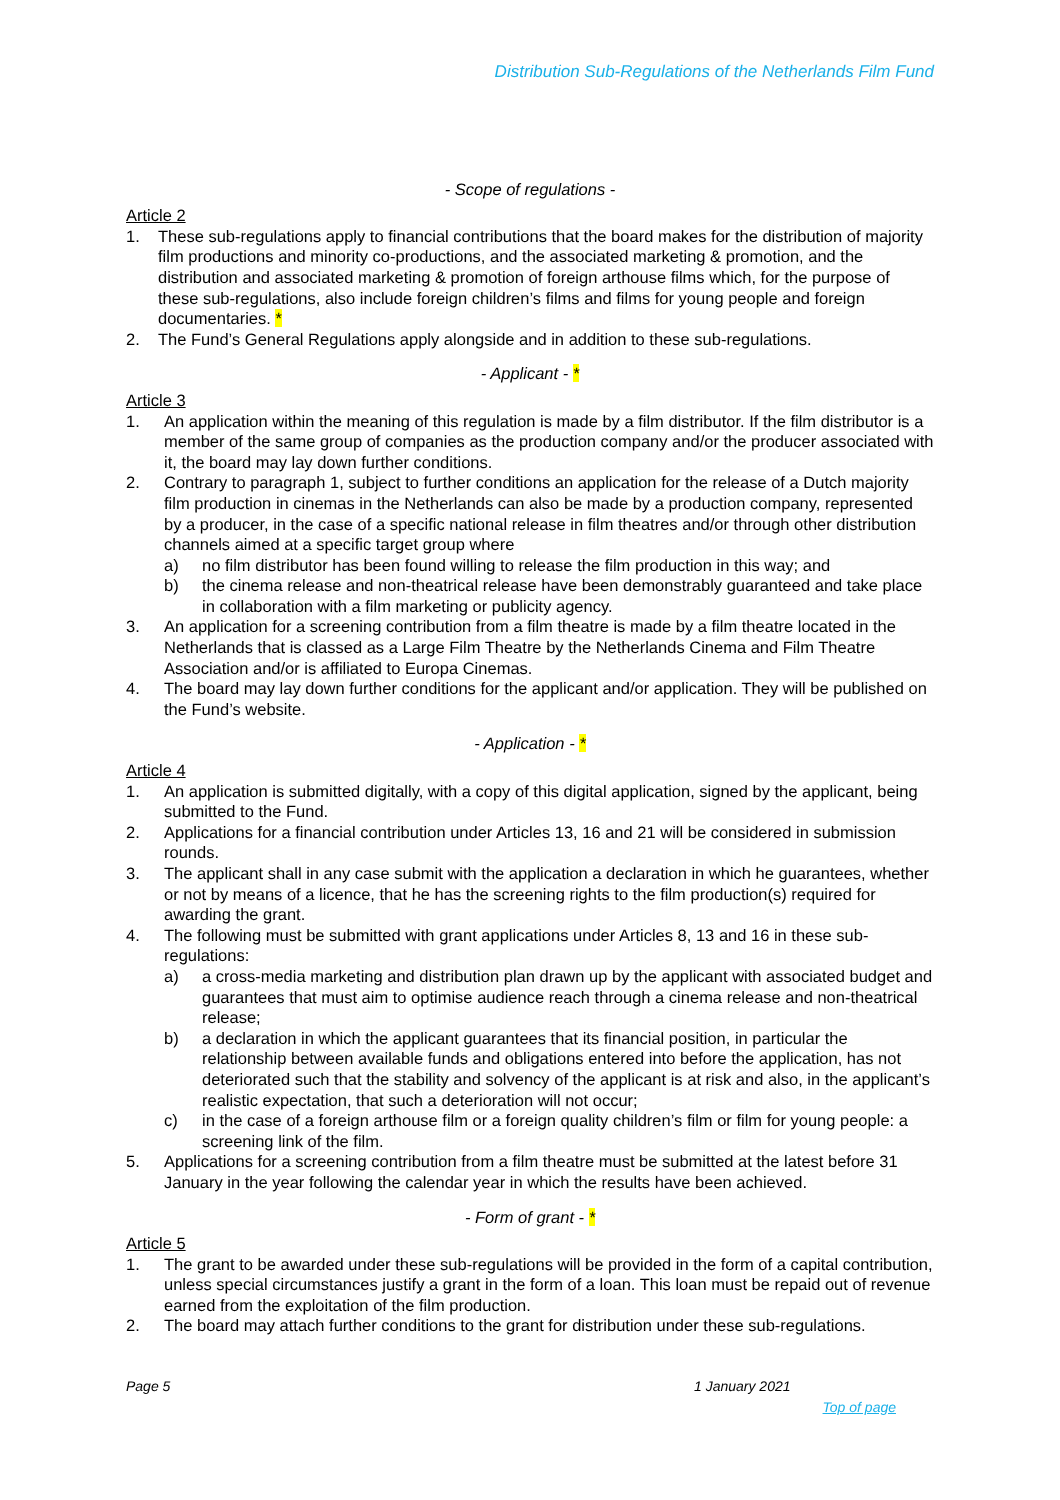Distribution Sub-Regulations of the Netherlands Film Fund
- Scope of regulations -
Article 2
1. These sub-regulations apply to financial contributions that the board makes for the distribution of majority film productions and minority co-productions, and the associated marketing & promotion, and the distribution and associated marketing & promotion of foreign arthouse films which, for the purpose of these sub-regulations, also include foreign children’s films and films for young people and foreign documentaries. *
2. The Fund’s General Regulations apply alongside and in addition to these sub-regulations.
- Applicant - *
Article 3
1. An application within the meaning of this regulation is made by a film distributor. If the film distributor is a member of the same group of companies as the production company and/or the producer associated with it, the board may lay down further conditions.
2. Contrary to paragraph 1, subject to further conditions an application for the release of a Dutch majority film production in cinemas in the Netherlands can also be made by a production company, represented by a producer, in the case of a specific national release in film theatres and/or through other distribution channels aimed at a specific target group where
a) no film distributor has been found willing to release the film production in this way; and
b) the cinema release and non-theatrical release have been demonstrably guaranteed and take place in collaboration with a film marketing or publicity agency.
3. An application for a screening contribution from a film theatre is made by a film theatre located in the Netherlands that is classed as a Large Film Theatre by the Netherlands Cinema and Film Theatre Association and/or is affiliated to Europa Cinemas.
4. The board may lay down further conditions for the applicant and/or application. They will be published on the Fund’s website.
- Application - *
Article 4
1. An application is submitted digitally, with a copy of this digital application, signed by the applicant, being submitted to the Fund.
2. Applications for a financial contribution under Articles 13, 16 and 21 will be considered in submission rounds.
3. The applicant shall in any case submit with the application a declaration in which he guarantees, whether or not by means of a licence, that he has the screening rights to the film production(s) required for awarding the grant.
4. The following must be submitted with grant applications under Articles 8, 13 and 16 in these sub-regulations:
a) a cross-media marketing and distribution plan drawn up by the applicant with associated budget and guarantees that must aim to optimise audience reach through a cinema release and non-theatrical release;
b) a declaration in which the applicant guarantees that its financial position, in particular the relationship between available funds and obligations entered into before the application, has not deteriorated such that the stability and solvency of the applicant is at risk and also, in the applicant’s realistic expectation, that such a deterioration will not occur;
c) in the case of a foreign arthouse film or a foreign quality children’s film or film for young people: a screening link of the film.
5. Applications for a screening contribution from a film theatre must be submitted at the latest before 31 January in the year following the calendar year in which the results have been achieved.
- Form of grant - *
Article 5
1. The grant to be awarded under these sub-regulations will be provided in the form of a capital contribution, unless special circumstances justify a grant in the form of a loan. This loan must be repaid out of revenue earned from the exploitation of the film production.
2. The board may attach further conditions to the grant for distribution under these sub-regulations.
Page 5 1 January 2021
Top of page